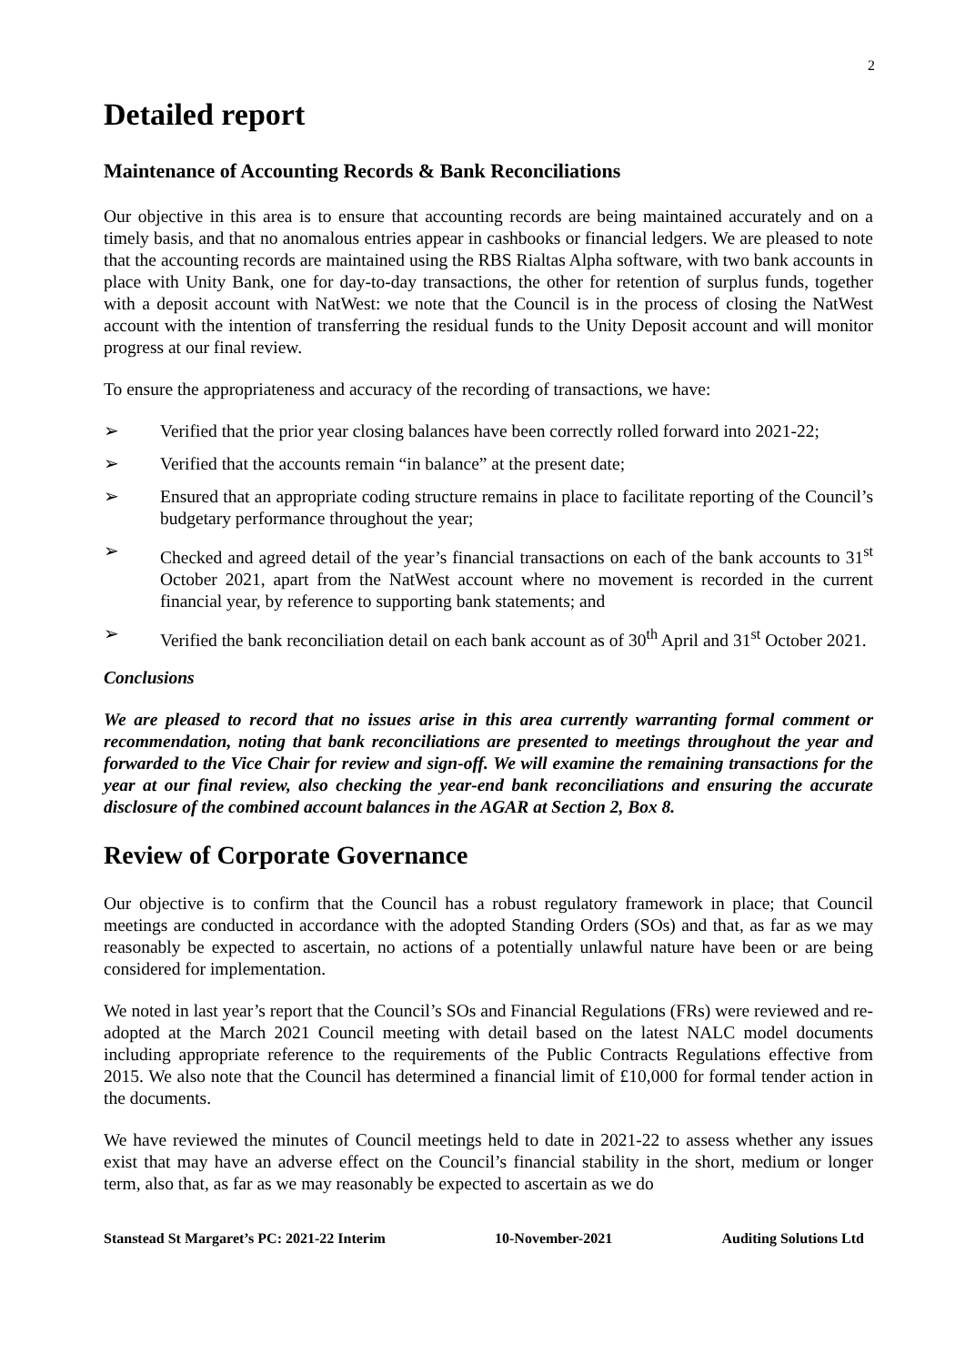2
Detailed report
Maintenance of Accounting Records & Bank Reconciliations
Our objective in this area is to ensure that accounting records are being maintained accurately and on a timely basis, and that no anomalous entries appear in cashbooks or financial ledgers. We are pleased to note that the accounting records are maintained using the RBS Rialtas Alpha software, with two bank accounts in place with Unity Bank, one for day-to-day transactions, the other for retention of surplus funds, together with a deposit account with NatWest: we note that the Council is in the process of closing the NatWest account with the intention of transferring the residual funds to the Unity Deposit account and will monitor progress at our final review.
To ensure the appropriateness and accuracy of the recording of transactions, we have:
➢ Verified that the prior year closing balances have been correctly rolled forward into 2021-22;
➢ Verified that the accounts remain “in balance” at the present date;
➢ Ensured that an appropriate coding structure remains in place to facilitate reporting of the Council’s budgetary performance throughout the year;
➢ Checked and agreed detail of the year’s financial transactions on each of the bank accounts to 31<sup>st</sup> October 2021, apart from the NatWest account where no movement is recorded in the current financial year, by reference to supporting bank statements; and
➢ Verified the bank reconciliation detail on each bank account as of 30<sup>th</sup> April and 31<sup>st</sup> October 2021.
Conclusions
We are pleased to record that no issues arise in this area currently warranting formal comment or recommendation, noting that bank reconciliations are presented to meetings throughout the year and forwarded to the Vice Chair for review and sign-off. We will examine the remaining transactions for the year at our final review, also checking the year-end bank reconciliations and ensuring the accurate disclosure of the combined account balances in the AGAR at Section 2, Box 8.
Review of Corporate Governance
Our objective is to confirm that the Council has a robust regulatory framework in place; that Council meetings are conducted in accordance with the adopted Standing Orders (SOs) and that, as far as we may reasonably be expected to ascertain, no actions of a potentially unlawful nature have been or are being considered for implementation.
We noted in last year’s report that the Council’s SOs and Financial Regulations (FRs) were reviewed and re-adopted at the March 2021 Council meeting with detail based on the latest NALC model documents including appropriate reference to the requirements of the Public Contracts Regulations effective from 2015. We also note that the Council has determined a financial limit of £10,000 for formal tender action in the documents.
We have reviewed the minutes of Council meetings held to date in 2021-22 to assess whether any issues exist that may have an adverse effect on the Council’s financial stability in the short, medium or longer term, also that, as far as we may reasonably be expected to ascertain as we do
Stanstead St Margaret’s PC: 2021-22 Interim 10-November-2021 Auditing Solutions Ltd